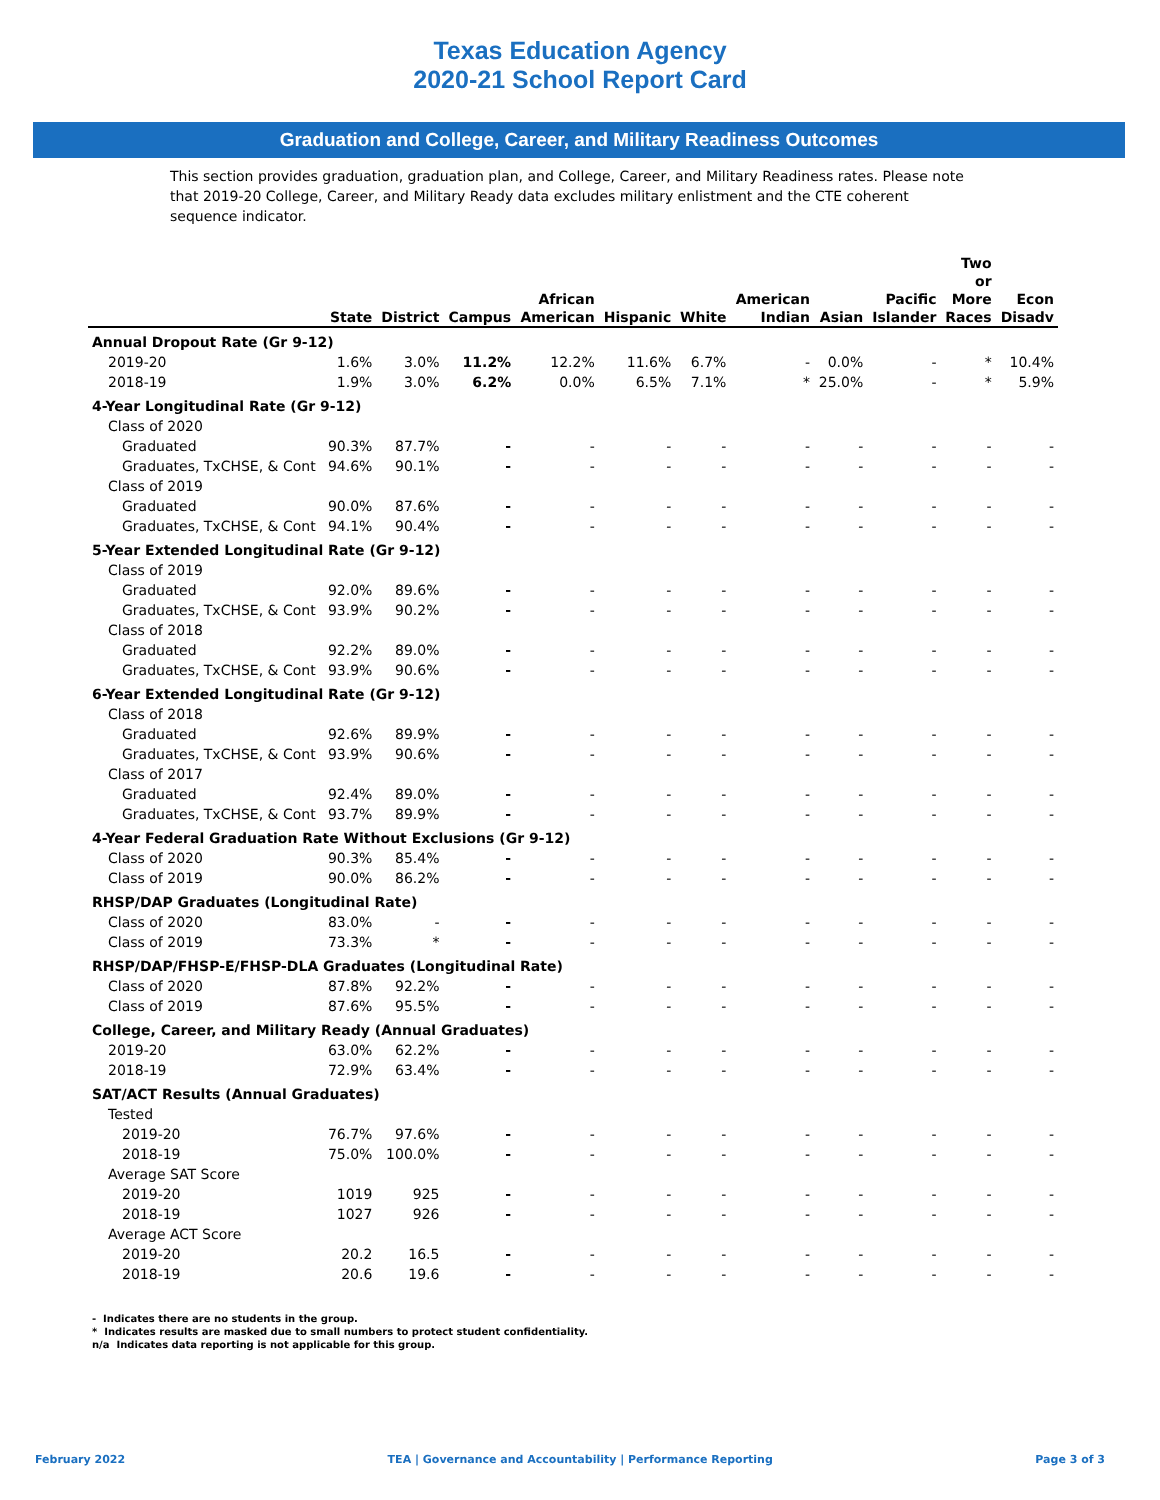Texas Education Agency
2020-21 School Report Card
Graduation and College, Career, and Military Readiness Outcomes
This section provides graduation, graduation plan, and College, Career, and Military Readiness rates. Please note that 2019-20 College, Career, and Military Ready data excludes military enlistment and the CTE coherent sequence indicator.
| | State | District | Campus | African American | Hispanic | White | American Indian | Asian | Pacific Islander | Two or More Races | Econ Disadv |
| --- | --- | --- | --- | --- | --- | --- | --- | --- | --- | --- | --- |
| Annual Dropout Rate (Gr 9-12) | | | | | | | | | | | |
| 2019-20 | 1.6% | 3.0% | 11.2% | 12.2% | 11.6% | 6.7% | - | 0.0% | - | * | 10.4% |
| 2018-19 | 1.9% | 3.0% | 6.2% | 0.0% | 6.5% | 7.1% | * | 25.0% | - | * | 5.9% |
| 4-Year Longitudinal Rate (Gr 9-12) | | | | | | | | | | | |
| Class of 2020 | | | | | | | | | | | |
| Graduated | 90.3% | 87.7% | - | - | - | - | - | - | - | - | - |
| Graduates, TxCHSE, & Cont | 94.6% | 90.1% | - | - | - | - | - | - | - | - | - |
| Class of 2019 | | | | | | | | | | | |
| Graduated | 90.0% | 87.6% | - | - | - | - | - | - | - | - | - |
| Graduates, TxCHSE, & Cont | 94.1% | 90.4% | - | - | - | - | - | - | - | - | - |
| 5-Year Extended Longitudinal Rate (Gr 9-12) | | | | | | | | | | | |
| Class of 2019 | | | | | | | | | | | |
| Graduated | 92.0% | 89.6% | - | - | - | - | - | - | - | - | - |
| Graduates, TxCHSE, & Cont | 93.9% | 90.2% | - | - | - | - | - | - | - | - | - |
| Class of 2018 | | | | | | | | | | | |
| Graduated | 92.2% | 89.0% | - | - | - | - | - | - | - | - | - |
| Graduates, TxCHSE, & Cont | 93.9% | 90.6% | - | - | - | - | - | - | - | - | - |
| 6-Year Extended Longitudinal Rate (Gr 9-12) | | | | | | | | | | | |
| Class of 2018 | | | | | | | | | | | |
| Graduated | 92.6% | 89.9% | - | - | - | - | - | - | - | - | - |
| Graduates, TxCHSE, & Cont | 93.9% | 90.6% | - | - | - | - | - | - | - | - | - |
| Class of 2017 | | | | | | | | | | | |
| Graduated | 92.4% | 89.0% | - | - | - | - | - | - | - | - | - |
| Graduates, TxCHSE, & Cont | 93.7% | 89.9% | - | - | - | - | - | - | - | - | - |
| 4-Year Federal Graduation Rate Without Exclusions (Gr 9-12) | | | | | | | | | | | |
| Class of 2020 | 90.3% | 85.4% | - | - | - | - | - | - | - | - | - |
| Class of 2019 | 90.0% | 86.2% | - | - | - | - | - | - | - | - | - |
| RHSP/DAP Graduates (Longitudinal Rate) | | | | | | | | | | | |
| Class of 2020 | 83.0% | - | - | - | - | - | - | - | - | - | - |
| Class of 2019 | 73.3% | * | - | - | - | - | - | - | - | - | - |
| RHSP/DAP/FHSP-E/FHSP-DLA Graduates (Longitudinal Rate) | | | | | | | | | | | |
| Class of 2020 | 87.8% | 92.2% | - | - | - | - | - | - | - | - | - |
| Class of 2019 | 87.6% | 95.5% | - | - | - | - | - | - | - | - | - |
| College, Career, and Military Ready (Annual Graduates) | | | | | | | | | | | |
| 2019-20 | 63.0% | 62.2% | - | - | - | - | - | - | - | - | - |
| 2018-19 | 72.9% | 63.4% | - | - | - | - | - | - | - | - | - |
| SAT/ACT Results (Annual Graduates) | | | | | | | | | | | |
| Tested | | | | | | | | | | | |
| 2019-20 | 76.7% | 97.6% | - | - | - | - | - | - | - | - | - |
| 2018-19 | 75.0% | 100.0% | - | - | - | - | - | - | - | - | - |
| Average SAT Score | | | | | | | | | | | |
| 2019-20 | 1019 | 925 | - | - | - | - | - | - | - | - | - |
| 2018-19 | 1027 | 926 | - | - | - | - | - | - | - | - | - |
| Average ACT Score | | | | | | | | | | | |
| 2019-20 | 20.2 | 16.5 | - | - | - | - | - | - | - | - | - |
| 2018-19 | 20.6 | 19.6 | - | - | - | - | - | - | - | - | - |
- Indicates there are no students in the group.
* Indicates results are masked due to small numbers to protect student confidentiality.
n/a Indicates data reporting is not applicable for this group.
February 2022 TEA | Governance and Accountability | Performance Reporting Page 3 of 3